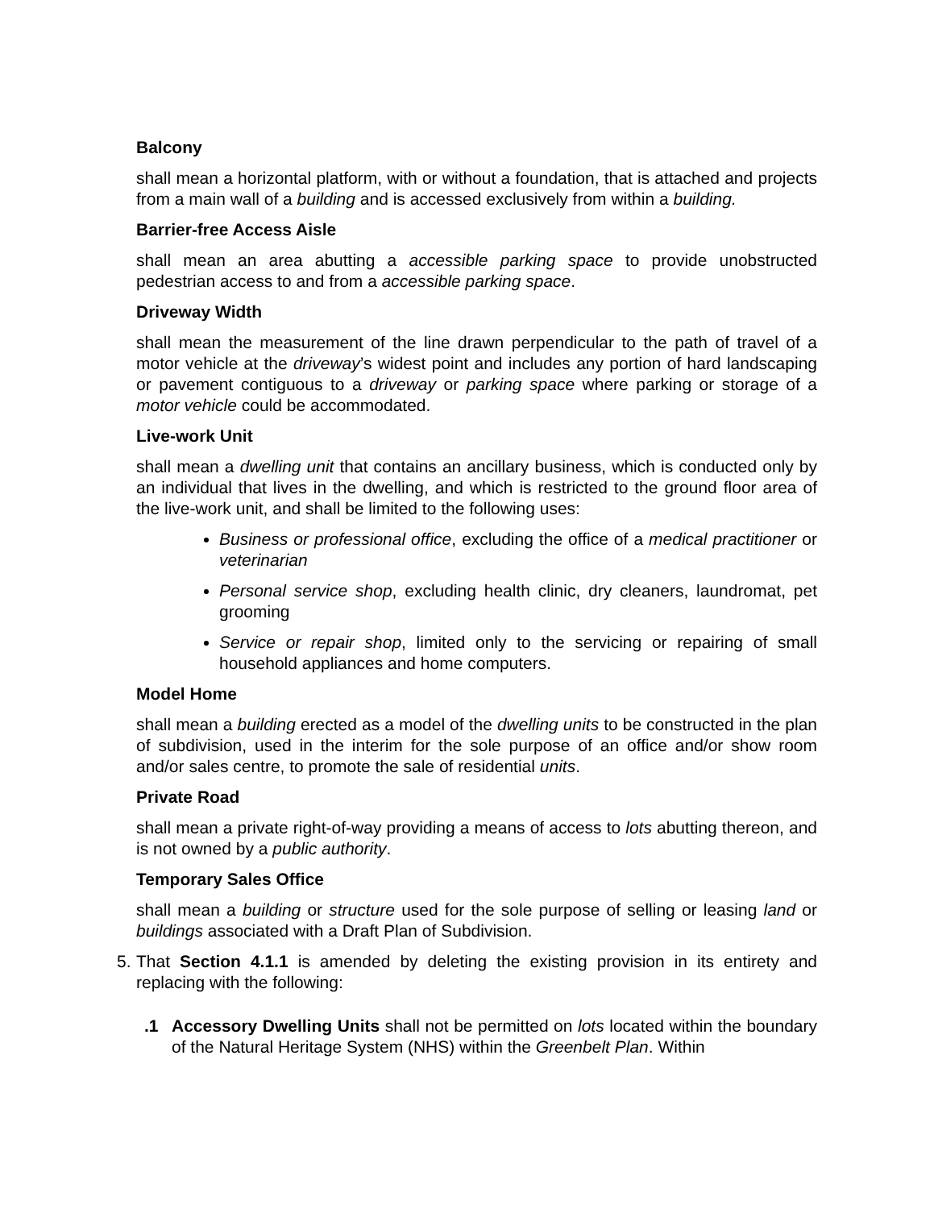Balcony
shall mean a horizontal platform, with or without a foundation, that is attached and projects from a main wall of a building and is accessed exclusively from within a building.
Barrier-free Access Aisle
shall mean an area abutting a accessible parking space to provide unobstructed pedestrian access to and from a accessible parking space.
Driveway Width
shall mean the measurement of the line drawn perpendicular to the path of travel of a motor vehicle at the driveway’s widest point and includes any portion of hard landscaping or pavement contiguous to a driveway or parking space where parking or storage of a motor vehicle could be accommodated.
Live-work Unit
shall mean a dwelling unit that contains an ancillary business, which is conducted only by an individual that lives in the dwelling, and which is restricted to the ground floor area of the live-work unit, and shall be limited to the following uses:
Business or professional office, excluding the office of a medical practitioner or veterinarian
Personal service shop, excluding health clinic, dry cleaners, laundromat, pet grooming
Service or repair shop, limited only to the servicing or repairing of small household appliances and home computers.
Model Home
shall mean a building erected as a model of the dwelling units to be constructed in the plan of subdivision, used in the interim for the sole purpose of an office and/or show room and/or sales centre, to promote the sale of residential units.
Private Road
shall mean a private right-of-way providing a means of access to lots abutting thereon, and is not owned by a public authority.
Temporary Sales Office
shall mean a building or structure used for the sole purpose of selling or leasing land or buildings associated with a Draft Plan of Subdivision.
5.
That Section 4.1.1 is amended by deleting the existing provision in its entirety and replacing with the following:
.1 Accessory Dwelling Units shall not be permitted on lots located within the boundary of the Natural Heritage System (NHS) within the Greenbelt Plan. Within